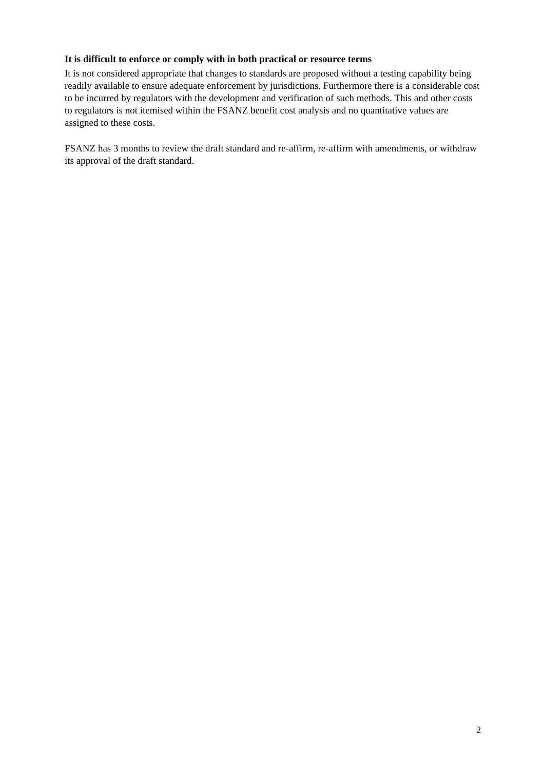It is difficult to enforce or comply with in both practical or resource terms
It is not considered appropriate that changes to standards are proposed without a testing capability being readily available to ensure adequate enforcement by jurisdictions. Furthermore there is a considerable cost to be incurred by regulators with the development and verification of such methods. This and other costs to regulators is not itemised within the FSANZ benefit cost analysis and no quantitative values are assigned to these costs.
FSANZ has 3 months to review the draft standard and re-affirm, re-affirm with amendments, or withdraw its approval of the draft standard.
2